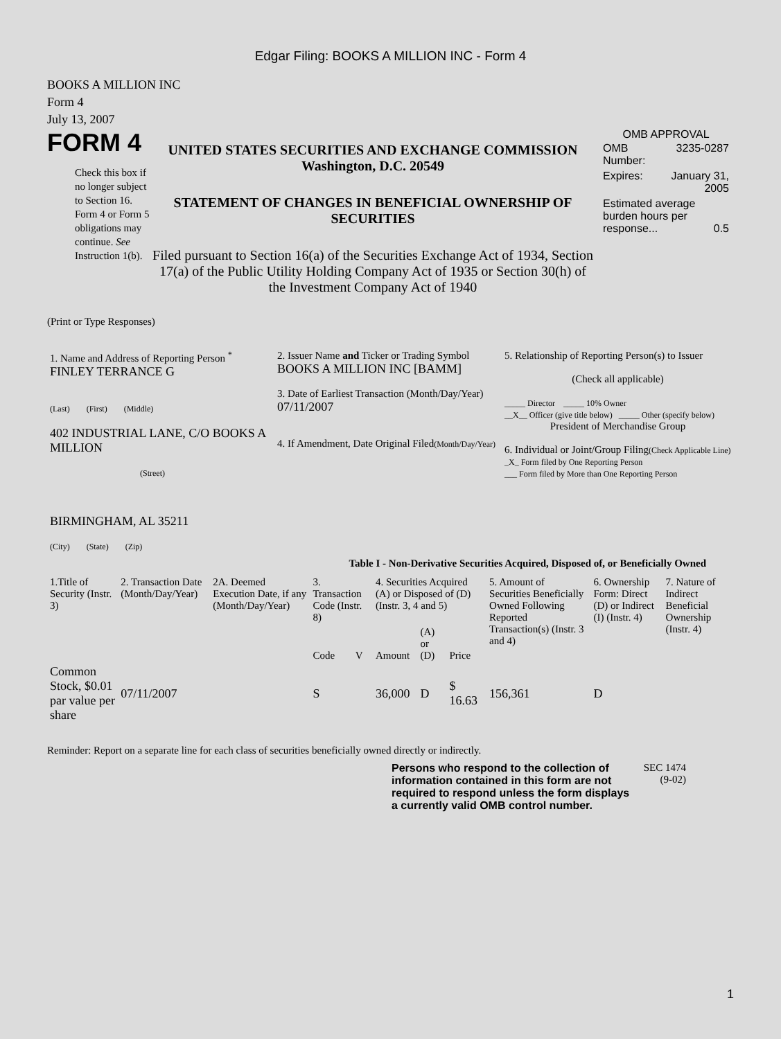Edgar Filing: BOOKS A MILLION INC - Form 4
BOOKS A MILLION INC
Form 4
July 13, 2007
FORM 4
Check this box if no longer subject to Section 16. Form 4 or Form 5 obligations may continue. See Instruction 1(b).
UNITED STATES SECURITIES AND EXCHANGE COMMISSION
Washington, D.C. 20549
STATEMENT OF CHANGES IN BENEFICIAL OWNERSHIP OF SECURITIES
Filed pursuant to Section 16(a) of the Securities Exchange Act of 1934, Section 17(a) of the Public Utility Holding Company Act of 1935 or Section 30(h) of the Investment Company Act of 1940
OMB APPROVAL
| OMB Number: | 3235-0287 |
| Expires: | January 31, 2005 |
| Estimated average burden hours per response... 0.5 | |
(Print or Type Responses)
| 1. Name and Address of Reporting Person <sup>*</sup> FINLEY TERRANCE G (Last) (First) (Middle) 402 INDUSTRIAL LANE, C/O BOOKS A MILLION (Street) BIRMINGHAM, AL 35211 (City) (State) (Zip) | 2. Issuer Name and Ticker or Trading Symbol BOOKS A MILLION INC [BAMM] 3. Date of Earliest Transaction (Month/Day/Year) 07/11/2007 4. If Amendment, Date Original Filed (Month/Day/Year) | 5. Relationship of Reporting Person(s) to Issuer (Check all applicable) _____ Director _____ 10% Owner __X__ Officer (give title below) _____ Other (specify below) President of Merchandise Group 6. Individual or Joint/Group Filing (Check Applicable Line) _X_ Form filed by One Reporting Person ___ Form filed by More than One Reporting Person |
Table I - Non-Derivative Securities Acquired, Disposed of, or Beneficially Owned
| 1.Title of Security (Instr. 3) | 2. Transaction Date (Month/Day/Year) | 2A. Deemed Execution Date, if any (Month/Day/Year) | 3. Transaction Code (Instr. 8) | | 4. Securities Acquired (A) or Disposed of (D) (Instr. 3, 4 and 5) | | | 5. Amount of Securities Beneficially Owned Following Reported Transaction(s) (Instr. 3 and 4) | 6. Ownership Form: Direct (D) or Indirect (I) (Instr. 4) | 7. Nature of Indirect Beneficial Ownership (Instr. 4) |
| --- | --- | --- | --- | --- | --- | --- | --- | --- | --- | --- |
| | | | Code | V | Amount | (A) or (D) | Price | | | |
| Common Stock, $0.01 par value per share | 07/11/2007 | | S | | 36,000 | D | $ 16.63 | 156,361 | D | |
Reminder: Report on a separate line for each class of securities beneficially owned directly or indirectly.
Persons who respond to the collection of information contained in this form are not required to respond unless the form displays a currently valid OMB control number.
SEC 1474 (9-02)
1